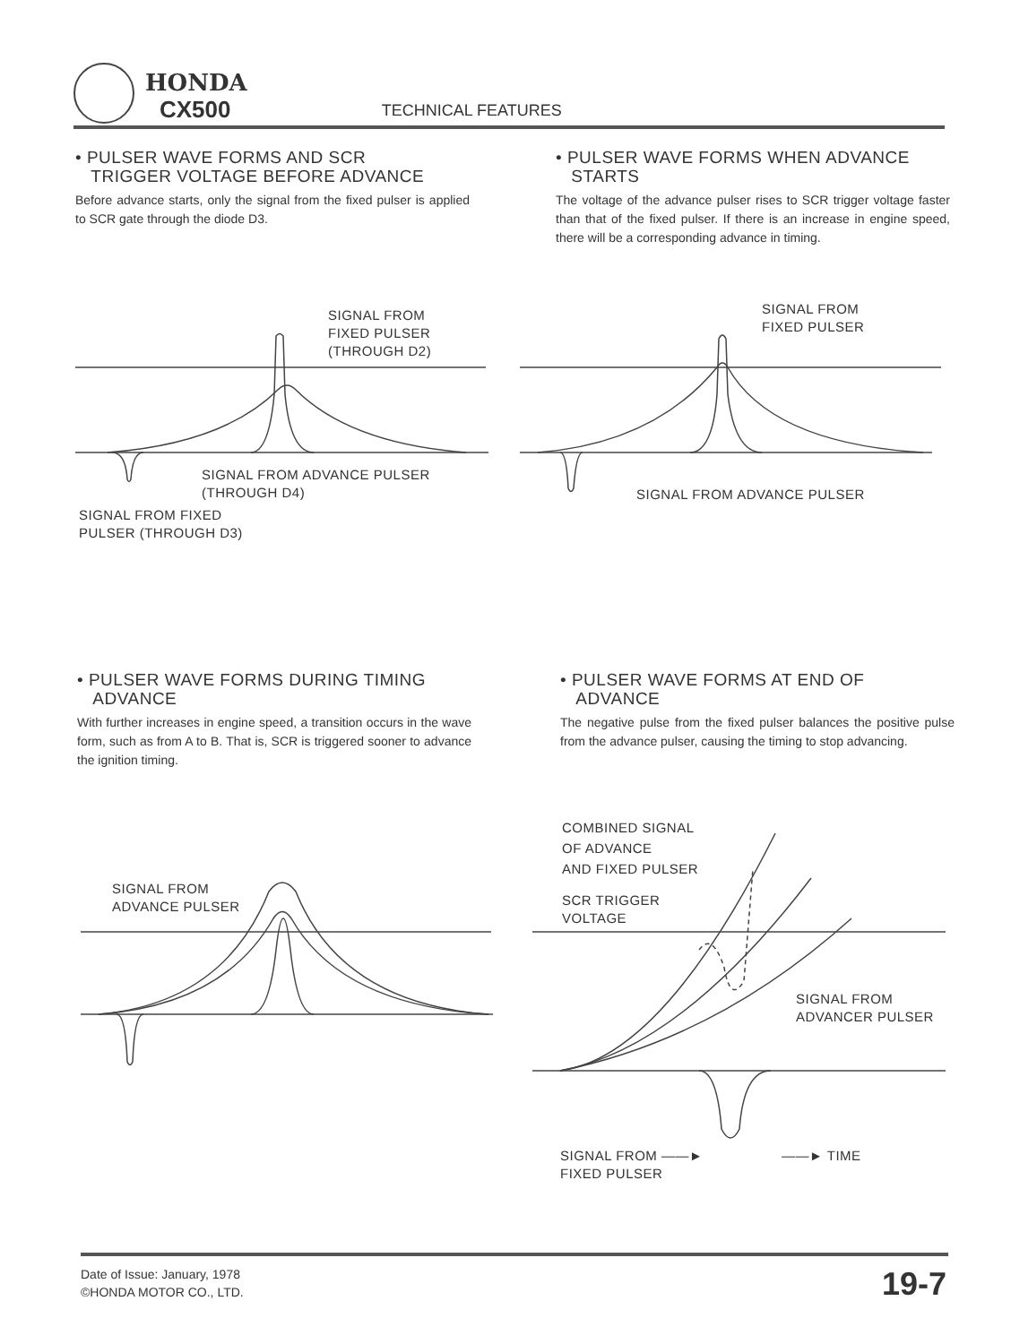HONDA
CX500
TECHNICAL FEATURES
• PULSER WAVE FORMS AND SCR
TRIGGER VOLTAGE BEFORE ADVANCE
Before advance starts, only the signal from the fixed pulser is applied to SCR gate through the diode D3.
• PULSER WAVE FORMS WHEN ADVANCE
STARTS
The voltage of the advance pulser rises to SCR trigger voltage faster than that of the fixed pulser. If there is an increase in engine speed, there will be a corresponding advance in timing.
SIGNAL FROM
FIXED PULSER
(THROUGH D2)
SIGNAL FROM ADVANCE PULSER
(THROUGH D4)
SIGNAL FROM FIXED
PULSER (THROUGH D3)
SIGNAL FROM
FIXED PULSER
SIGNAL FROM ADVANCE PULSER
• PULSER WAVE FORMS DURING TIMING
ADVANCE
With further increases in engine speed, a transition occurs in the wave form, such as from A to B. That is, SCR is triggered sooner to advance the ignition timing.
• PULSER WAVE FORMS AT END OF
ADVANCE
The negative pulse from the fixed pulser balances the positive pulse from the advance pulser, causing the timing to stop advancing.
SIGNAL FROM
ADVANCE PULSER
COMBINED SIGNAL
OF ADVANCE
AND FIXED PULSER
SCR TRIGGER
VOLTAGE
SIGNAL FROM
ADVANCER PULSER
SIGNAL FROM ——►
FIXED PULSER
——► TIME
Date of Issue: January, 1978
©HONDA MOTOR CO., LTD.
19-7